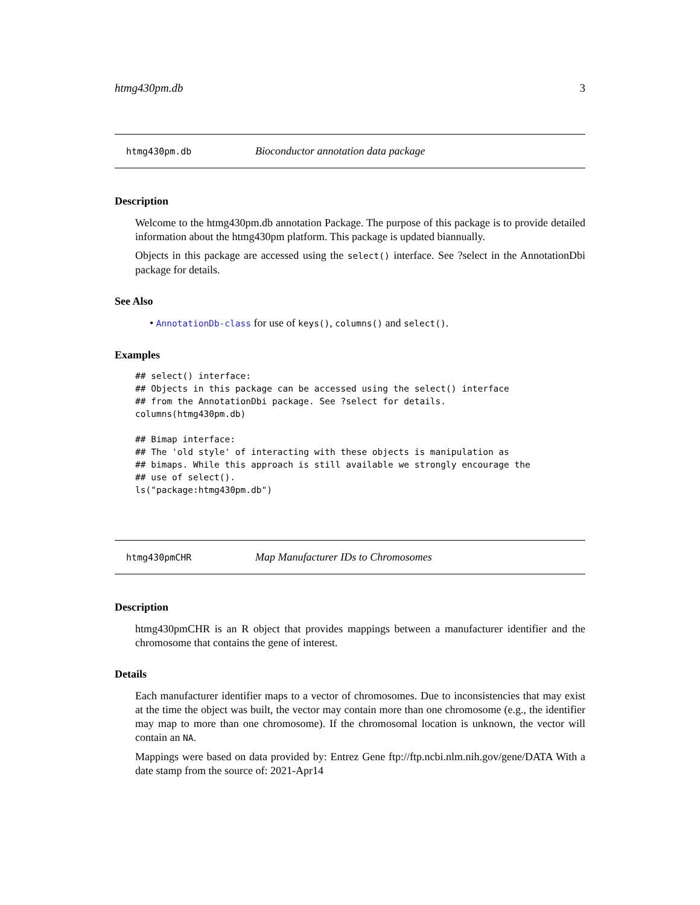htmg430pm.db 3
htmg430pm.db Bioconductor annotation data package
Description
Welcome to the htmg430pm.db annotation Package. The purpose of this package is to provide detailed information about the htmg430pm platform. This package is updated biannually.
Objects in this package are accessed using the select() interface. See ?select in the AnnotationDbi package for details.
See Also
• AnnotationDb-class for use of keys(), columns() and select().
Examples
## select() interface:
## Objects in this package can be accessed using the select() interface
## from the AnnotationDbi package. See ?select for details.
columns(htmg430pm.db)

## Bimap interface:
## The 'old style' of interacting with these objects is manipulation as
## bimaps. While this approach is still available we strongly encourage the
## use of select().
ls("package:htmg430pm.db")
htmg430pmCHR Map Manufacturer IDs to Chromosomes
Description
htmg430pmCHR is an R object that provides mappings between a manufacturer identifier and the chromosome that contains the gene of interest.
Details
Each manufacturer identifier maps to a vector of chromosomes. Due to inconsistencies that may exist at the time the object was built, the vector may contain more than one chromosome (e.g., the identifier may map to more than one chromosome). If the chromosomal location is unknown, the vector will contain an NA.
Mappings were based on data provided by: Entrez Gene ftp://ftp.ncbi.nlm.nih.gov/gene/DATA With a date stamp from the source of: 2021-Apr14